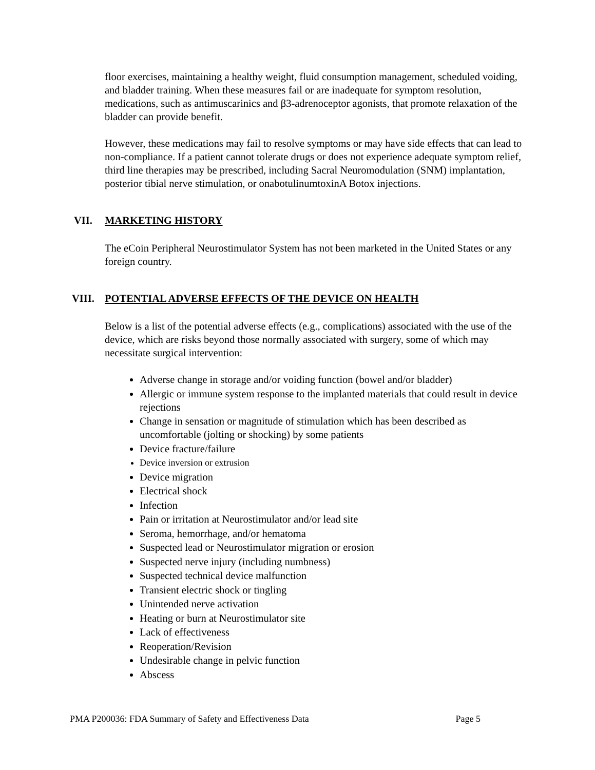floor exercises, maintaining a healthy weight, fluid consumption management, scheduled voiding, and bladder training. When these measures fail or are inadequate for symptom resolution, medications, such as antimuscarinics and β3-adrenoceptor agonists, that promote relaxation of the bladder can provide benefit.
However, these medications may fail to resolve symptoms or may have side effects that can lead to non-compliance. If a patient cannot tolerate drugs or does not experience adequate symptom relief, third line therapies may be prescribed, including Sacral Neuromodulation (SNM) implantation, posterior tibial nerve stimulation, or onabotulinumtoxinA Botox injections.
VII. MARKETING HISTORY
The eCoin Peripheral Neurostimulator System has not been marketed in the United States or any foreign country.
VIII. POTENTIAL ADVERSE EFFECTS OF THE DEVICE ON HEALTH
Below is a list of the potential adverse effects (e.g., complications) associated with the use of the device, which are risks beyond those normally associated with surgery, some of which may necessitate surgical intervention:
Adverse change in storage and/or voiding function (bowel and/or bladder)
Allergic or immune system response to the implanted materials that could result in device rejections
Change in sensation or magnitude of stimulation which has been described as uncomfortable (jolting or shocking) by some patients
Device fracture/failure
Device inversion or extrusion
Device migration
Electrical shock
Infection
Pain or irritation at Neurostimulator and/or lead site
Seroma, hemorrhage, and/or hematoma
Suspected lead or Neurostimulator migration or erosion
Suspected nerve injury (including numbness)
Suspected technical device malfunction
Transient electric shock or tingling
Unintended nerve activation
Heating or burn at Neurostimulator site
Lack of effectiveness
Reoperation/Revision
Undesirable change in pelvic function
Abscess
PMA P200036: FDA Summary of Safety and Effectiveness Data Page 5